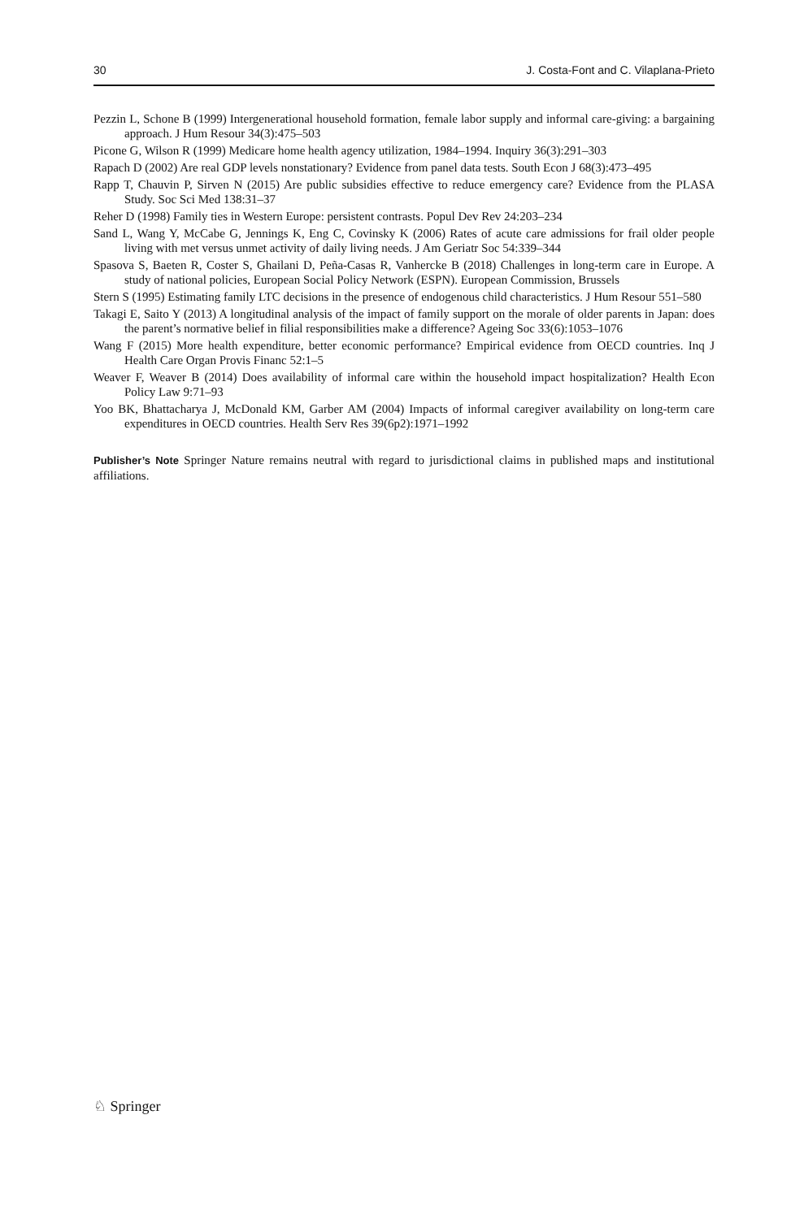30 J. Costa-Font and C. Vilaplana-Prieto
Pezzin L, Schone B (1999) Intergenerational household formation, female labor supply and informal care-giving: a bargaining approach. J Hum Resour 34(3):475–503
Picone G, Wilson R (1999) Medicare home health agency utilization, 1984–1994. Inquiry 36(3):291–303
Rapach D (2002) Are real GDP levels nonstationary? Evidence from panel data tests. South Econ J 68(3):473–495
Rapp T, Chauvin P, Sirven N (2015) Are public subsidies effective to reduce emergency care? Evidence from the PLASA Study. Soc Sci Med 138:31–37
Reher D (1998) Family ties in Western Europe: persistent contrasts. Popul Dev Rev 24:203–234
Sand L, Wang Y, McCabe G, Jennings K, Eng C, Covinsky K (2006) Rates of acute care admissions for frail older people living with met versus unmet activity of daily living needs. J Am Geriatr Soc 54:339–344
Spasova S, Baeten R, Coster S, Ghailani D, Peña-Casas R, Vanhercke B (2018) Challenges in long-term care in Europe. A study of national policies, European Social Policy Network (ESPN). European Commission, Brussels
Stern S (1995) Estimating family LTC decisions in the presence of endogenous child characteristics. J Hum Resour 551–580
Takagi E, Saito Y (2013) A longitudinal analysis of the impact of family support on the morale of older parents in Japan: does the parent’s normative belief in filial responsibilities make a difference? Ageing Soc 33(6):1053–1076
Wang F (2015) More health expenditure, better economic performance? Empirical evidence from OECD countries. Inq J Health Care Organ Provis Financ 52:1–5
Weaver F, Weaver B (2014) Does availability of informal care within the household impact hospitalization? Health Econ Policy Law 9:71–93
Yoo BK, Bhattacharya J, McDonald KM, Garber AM (2004) Impacts of informal caregiver availability on long-term care expenditures in OECD countries. Health Serv Res 39(6p2):1971–1992
Publisher’s Note Springer Nature remains neutral with regard to jurisdictional claims in published maps and institutional affiliations.
♘ Springer